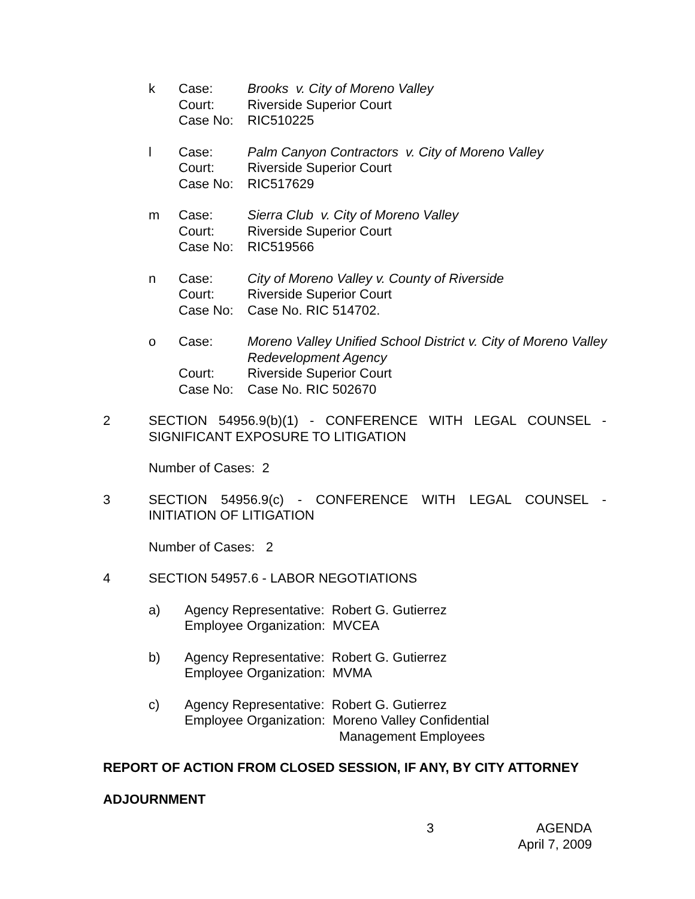k Case: Brooks v. City of Moreno Valley Court: Riverside Superior Court Case No: RIC510225
l Case: Palm Canyon Contractors v. City of Moreno Valley Court: Riverside Superior Court Case No: RIC517629
m Case: Sierra Club v. City of Moreno Valley Court: Riverside Superior Court Case No: RIC519566
n Case: City of Moreno Valley v. County of Riverside Court: Riverside Superior Court Case No: Case No. RIC 514702.
o Case: Moreno Valley Unified School District v. City of Moreno Valley Redevelopment Agency Court: Riverside Superior Court Case No: Case No. RIC 502670
2 SECTION 54956.9(b)(1) - CONFERENCE WITH LEGAL COUNSEL - SIGNIFICANT EXPOSURE TO LITIGATION
Number of Cases: 2
3 SECTION 54956.9(c) - CONFERENCE WITH LEGAL COUNSEL - INITIATION OF LITIGATION
Number of Cases: 2
4 SECTION 54957.6 - LABOR NEGOTIATIONS
a) Agency Representative: Robert G. Gutierrez
Employee Organization: MVCEA
b) Agency Representative: Robert G. Gutierrez
Employee Organization: MVMA
c) Agency Representative: Robert G. Gutierrez
Employee Organization: Moreno Valley Confidential
Management Employees
REPORT OF ACTION FROM CLOSED SESSION, IF ANY, BY CITY ATTORNEY
ADJOURNMENT
3 AGENDA
April 7, 2009